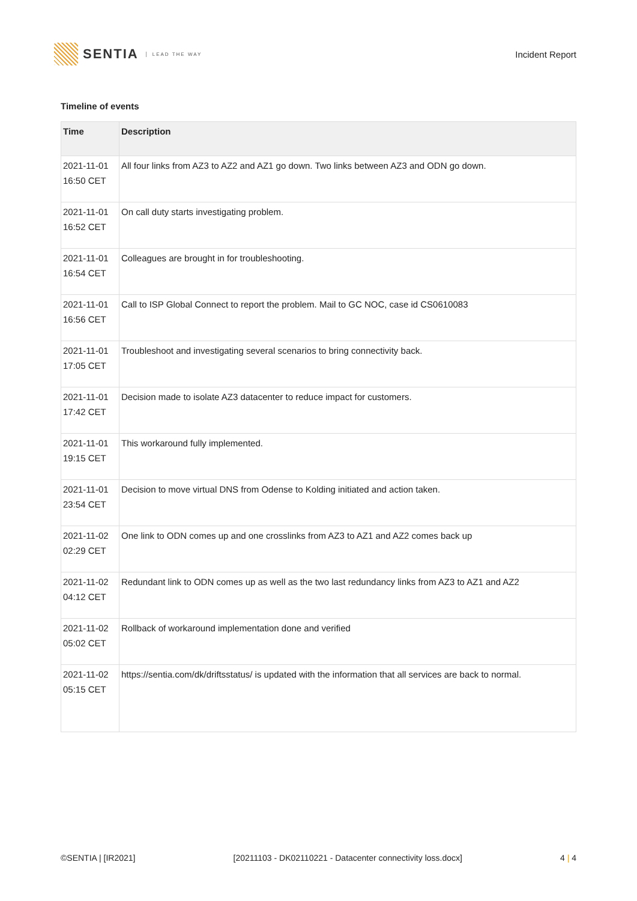SENTIA LEAD THE WAY
Incident Report
Timeline of events
| Time | Description |
| --- | --- |
| 2021-11-01 16:50 CET | All four links from AZ3 to AZ2 and AZ1 go down. Two links between AZ3 and ODN go down. |
| 2021-11-01 16:52 CET | On call duty starts investigating problem. |
| 2021-11-01 16:54 CET | Colleagues are brought in for troubleshooting. |
| 2021-11-01 16:56 CET | Call to ISP Global Connect to report the problem. Mail to GC NOC, case id CS0610083 |
| 2021-11-01 17:05 CET | Troubleshoot and investigating several scenarios to bring connectivity back. |
| 2021-11-01 17:42 CET | Decision made to isolate AZ3 datacenter to reduce impact for customers. |
| 2021-11-01 19:15 CET | This workaround fully implemented. |
| 2021-11-01 23:54 CET | Decision to move virtual DNS from Odense to Kolding initiated and action taken. |
| 2021-11-02 02:29 CET | One link to ODN comes up and one crosslinks from AZ3 to AZ1 and AZ2 comes back up |
| 2021-11-02 04:12 CET | Redundant link to ODN comes up as well as the two last redundancy links from AZ3 to AZ1 and AZ2 |
| 2021-11-02 05:02 CET | Rollback of workaround implementation done and verified |
| 2021-11-02 05:15 CET | https://sentia.com/dk/driftsstatus/ is updated with the information that all services are back to normal. |
©SENTIA | [IR2021] [20211103 - DK02110221 - Datacenter connectivity loss.docx] 4 | 4